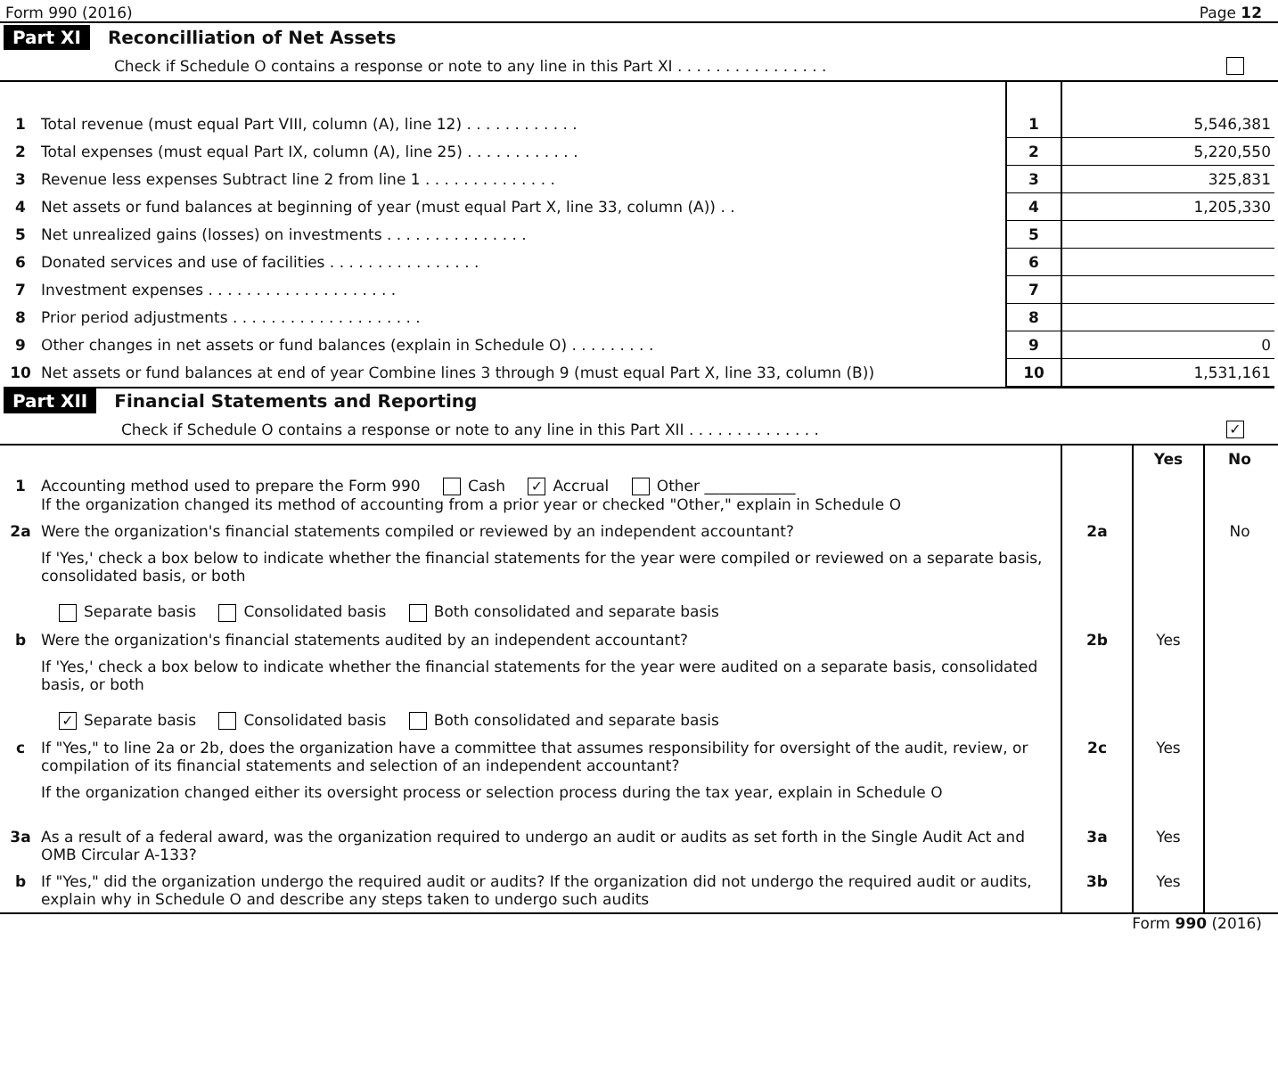Form 990 (2016) Page 12
Part XI Reconcilliation of Net Assets
Check if Schedule O contains a response or note to any line in this Part XI . . . . . . . . . . . . . . . .
| 1 | Total revenue (must equal Part VIII, column (A), line 12) . . . . . . . . . . . . | 1 | 5,546,381 |
| 2 | Total expenses (must equal Part IX, column (A), line 25) . . . . . . . . . . . . | 2 | 5,220,550 |
| 3 | Revenue less expenses Subtract line 2 from line 1 . . . . . . . . . . . . . . | 3 | 325,831 |
| 4 | Net assets or fund balances at beginning of year (must equal Part X, line 33, column (A)) . . | 4 | 1,205,330 |
| 5 | Net unrealized gains (losses) on investments . . . . . . . . . . . . . . . | 5 | |
| 6 | Donated services and use of facilities . . . . . . . . . . . . . . . . | 6 | |
| 7 | Investment expenses . . . . . . . . . . . . . . . . . . . . | 7 | |
| 8 | Prior period adjustments . . . . . . . . . . . . . . . . . . . . | 8 | |
| 9 | Other changes in net assets or fund balances (explain in Schedule O) . . . . . . . . . | 9 | 0 |
| 10 | Net assets or fund balances at end of year Combine lines 3 through 9 (must equal Part X, line 33, column (B)) | 10 | 1,531,161 |
Part XII Financial Statements and Reporting
Check if Schedule O contains a response or note to any line in this Part XII . . . . . . . . . . . . . . ✓
| | | | Yes | No |
| 1 | Accounting method used to prepare the Form 990 Cash ✓ Accrual Other ____________ If the organization changed its method of accounting from a prior year or checked "Other," explain in Schedule O | | | |
| 2a | Were the organization's financial statements compiled or reviewed by an independent accountant? | 2a | | No |
| | If 'Yes,' check a box below to indicate whether the financial statements for the year were compiled or reviewed on a separate basis, consolidated basis, or both Separate basis Consolidated basis Both consolidated and separate basis | | | |
| b | Were the organization's financial statements audited by an independent accountant? | 2b | Yes | |
| | If 'Yes,' check a box below to indicate whether the financial statements for the year were audited on a separate basis, consolidated basis, or both ✓ Separate basis Consolidated basis Both consolidated and separate basis | | | |
| c | If "Yes," to line 2a or 2b, does the organization have a committee that assumes responsibility for oversight of the audit, review, or compilation of its financial statements and selection of an independent accountant? | 2c | Yes | |
| | If the organization changed either its oversight process or selection process during the tax year, explain in Schedule O | | | |
| 3a | As a result of a federal award, was the organization required to undergo an audit or audits as set forth in the Single Audit Act and OMB Circular A-133? | 3a | Yes | |
| b | If "Yes," did the organization undergo the required audit or audits? If the organization did not undergo the required audit or audits, explain why in Schedule O and describe any steps taken to undergo such audits | 3b | Yes | |
Form 990 (2016)